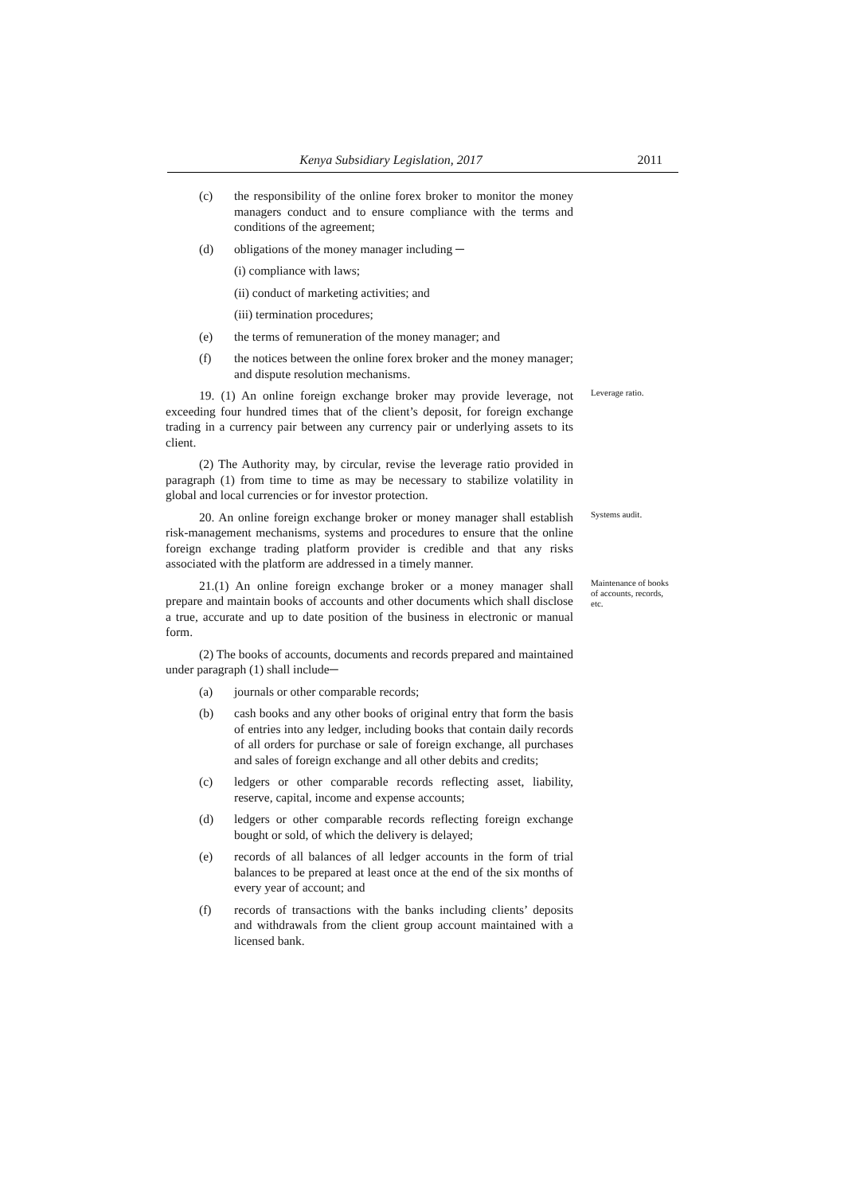Kenya Subsidiary Legislation, 2017 2011
(c) the responsibility of the online forex broker to monitor the money managers conduct and to ensure compliance with the terms and conditions of the agreement;
(d) obligations of the money manager including ─
(i) compliance with laws;
(ii) conduct of marketing activities; and
(iii) termination procedures;
(e) the terms of remuneration of the money manager; and
(f) the notices between the online forex broker and the money manager; and dispute resolution mechanisms.
19. (1) An online foreign exchange broker may provide leverage, not exceeding four hundred times that of the client’s deposit, for foreign exchange trading in a currency pair between any currency pair or underlying assets to its client.
Leverage ratio.
(2) The Authority may, by circular, revise the leverage ratio provided in paragraph (1) from time to time as may be necessary to stabilize volatility in global and local currencies or for investor protection.
20. An online foreign exchange broker or money manager shall establish risk-management mechanisms, systems and procedures to ensure that the online foreign exchange trading platform provider is credible and that any risks associated with the platform are addressed in a timely manner.
Systems audit.
21.(1) An online foreign exchange broker or a money manager shall prepare and maintain books of accounts and other documents which shall disclose a true, accurate and up to date position of the business in electronic or manual form.
Maintenance of books of accounts, records, etc.
(2) The books of accounts, documents and records prepared and maintained under paragraph (1) shall include─
(a) journals or other comparable records;
(b) cash books and any other books of original entry that form the basis of entries into any ledger, including books that contain daily records of all orders for purchase or sale of foreign exchange, all purchases and sales of foreign exchange and all other debits and credits;
(c) ledgers or other comparable records reflecting asset, liability, reserve, capital, income and expense accounts;
(d) ledgers or other comparable records reflecting foreign exchange bought or sold, of which the delivery is delayed;
(e) records of all balances of all ledger accounts in the form of trial balances to be prepared at least once at the end of the six months of every year of account; and
(f) records of transactions with the banks including clients’ deposits and withdrawals from the client group account maintained with a licensed bank.